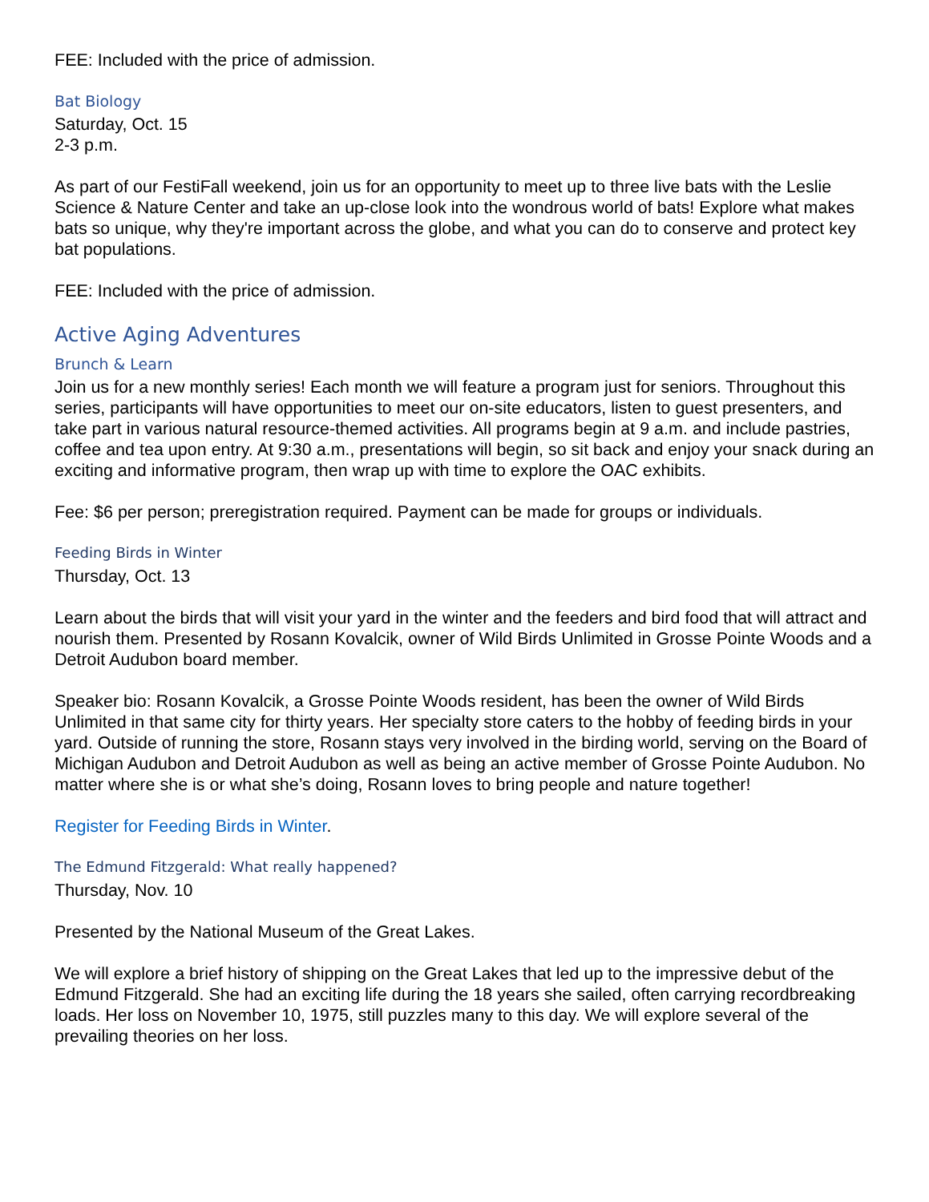FEE: Included with the price of admission.
Bat Biology
Saturday, Oct. 15
2-3 p.m.
As part of our FestiFall weekend, join us for an opportunity to meet up to three live bats with the Leslie Science & Nature Center and take an up-close look into the wondrous world of bats! Explore what makes bats so unique, why they're important across the globe, and what you can do to conserve and protect key bat populations.
FEE: Included with the price of admission.
Active Aging Adventures
Brunch & Learn
Join us for a new monthly series! Each month we will feature a program just for seniors. Throughout this series, participants will have opportunities to meet our on-site educators, listen to guest presenters, and take part in various natural resource-themed activities. All programs begin at 9 a.m. and include pastries, coffee and tea upon entry. At 9:30 a.m., presentations will begin, so sit back and enjoy your snack during an exciting and informative program, then wrap up with time to explore the OAC exhibits.
Fee: $6 per person; preregistration required. Payment can be made for groups or individuals.
Feeding Birds in Winter
Thursday, Oct. 13
Learn about the birds that will visit your yard in the winter and the feeders and bird food that will attract and nourish them. Presented by Rosann Kovalcik, owner of Wild Birds Unlimited in Grosse Pointe Woods and a Detroit Audubon board member.
Speaker bio: Rosann Kovalcik, a Grosse Pointe Woods resident, has been the owner of Wild Birds Unlimited in that same city for thirty years. Her specialty store caters to the hobby of feeding birds in your yard. Outside of running the store, Rosann stays very involved in the birding world, serving on the Board of Michigan Audubon and Detroit Audubon as well as being an active member of Grosse Pointe Audubon. No matter where she is or what she’s doing, Rosann loves to bring people and nature together!
Register for Feeding Birds in Winter.
The Edmund Fitzgerald: What really happened?
Thursday, Nov. 10
Presented by the National Museum of the Great Lakes.
We will explore a brief history of shipping on the Great Lakes that led up to the impressive debut of the Edmund Fitzgerald. She had an exciting life during the 18 years she sailed, often carrying recordbreaking loads. Her loss on November 10, 1975, still puzzles many to this day. We will explore several of the prevailing theories on her loss.